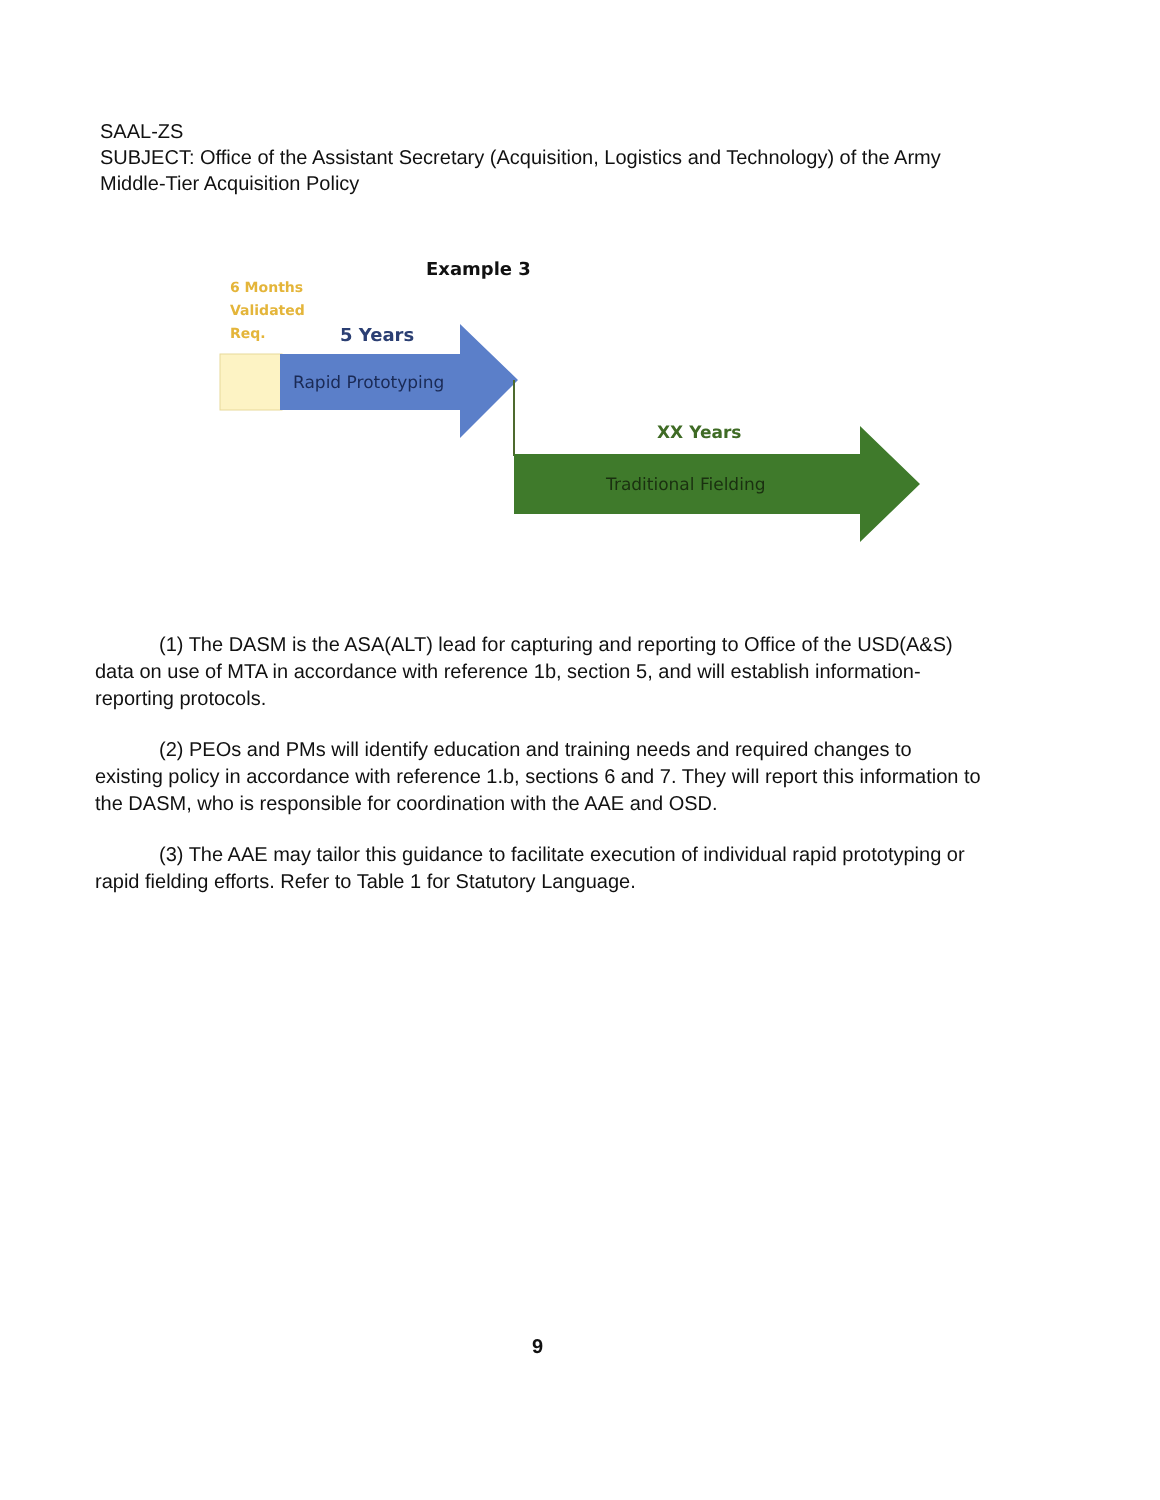SAAL-ZS
SUBJECT: Office of the Assistant Secretary (Acquisition, Logistics and Technology) of the Army Middle-Tier Acquisition Policy
Example 3
6 Months
Validated
Req.
5 Years
Rapid Prototyping
XX Years
Traditional Fielding
(1) The DASM is the ASA(ALT) lead for capturing and reporting to Office of the USD(A&S) data on use of MTA in accordance with reference 1b, section 5, and will establish information-reporting protocols.
(2) PEOs and PMs will identify education and training needs and required changes to existing policy in accordance with reference 1.b, sections 6 and 7. They will report this information to the DASM, who is responsible for coordination with the AAE and OSD.
(3) The AAE may tailor this guidance to facilitate execution of individual rapid prototyping or rapid fielding efforts. Refer to Table 1 for Statutory Language.
9